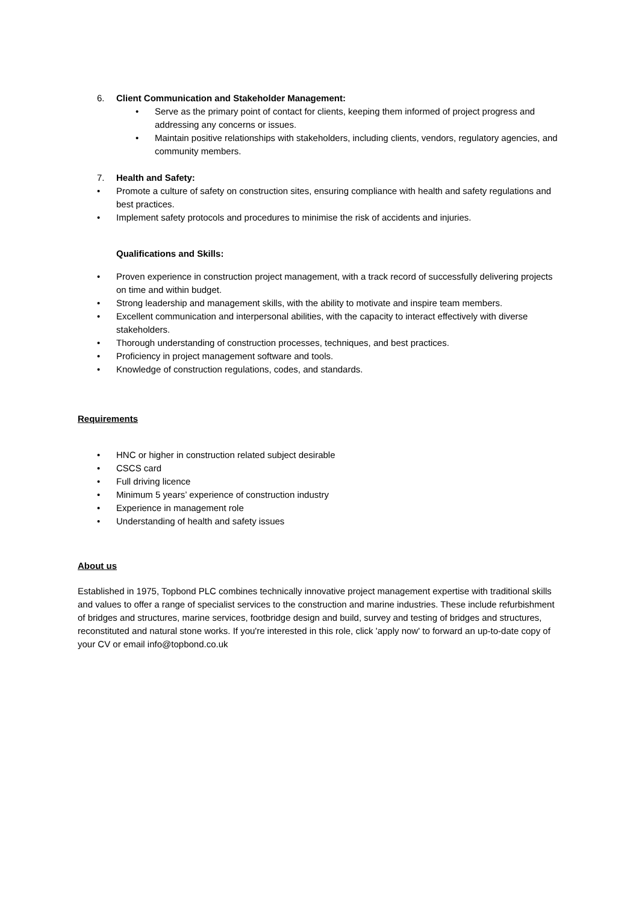6. Client Communication and Stakeholder Management:
• Serve as the primary point of contact for clients, keeping them informed of project progress and addressing any concerns or issues.
• Maintain positive relationships with stakeholders, including clients, vendors, regulatory agencies, and community members.
7. Health and Safety:
• Promote a culture of safety on construction sites, ensuring compliance with health and safety regulations and best practices.
• Implement safety protocols and procedures to minimise the risk of accidents and injuries.
Qualifications and Skills:
• Proven experience in construction project management, with a track record of successfully delivering projects on time and within budget.
• Strong leadership and management skills, with the ability to motivate and inspire team members.
• Excellent communication and interpersonal abilities, with the capacity to interact effectively with diverse stakeholders.
• Thorough understanding of construction processes, techniques, and best practices.
• Proficiency in project management software and tools.
• Knowledge of construction regulations, codes, and standards.
Requirements
• HNC or higher in construction related subject desirable
• CSCS card
• Full driving licence
• Minimum 5 years’ experience of construction industry
• Experience in management role
• Understanding of health and safety issues
About us
Established in 1975, Topbond PLC combines technically innovative project management expertise with traditional skills and values to offer a range of specialist services to the construction and marine industries. These include refurbishment of bridges and structures, marine services, footbridge design and build, survey and testing of bridges and structures, reconstituted and natural stone works. If you're interested in this role, click 'apply now' to forward an up-to-date copy of your CV or email info@topbond.co.uk